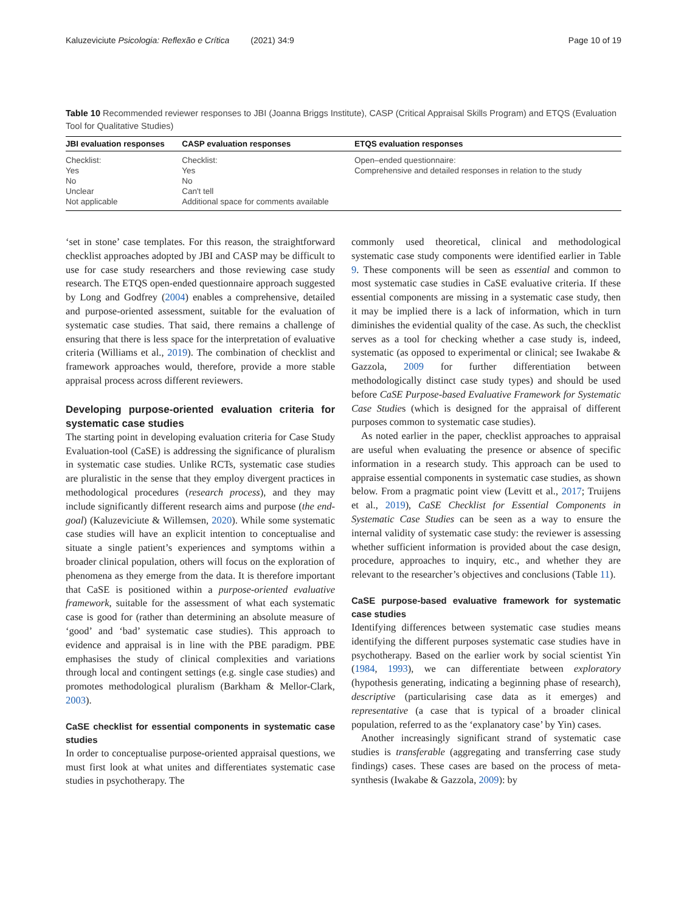Kaluzeviciute Psicologia: Reflexão e Crítica (2021) 34:9 Page 10 of 19
Table 10 Recommended reviewer responses to JBI (Joanna Briggs Institute), CASP (Critical Appraisal Skills Program) and ETQS (Evaluation Tool for Qualitative Studies)
| JBI evaluation responses | CASP evaluation responses | ETQS evaluation responses |
| --- | --- | --- |
| Checklist: Yes No Unclear Not applicable | Checklist: Yes No Can't tell Additional space for comments available | Open–ended questionnaire: Comprehensive and detailed responses in relation to the study |
‘set in stone’ case templates. For this reason, the straightforward checklist approaches adopted by JBI and CASP may be difficult to use for case study researchers and those reviewing case study research. The ETQS open-ended questionnaire approach suggested by Long and Godfrey (2004) enables a comprehensive, detailed and purpose-oriented assessment, suitable for the evaluation of systematic case studies. That said, there remains a challenge of ensuring that there is less space for the interpretation of evaluative criteria (Williams et al., 2019). The combination of checklist and framework approaches would, therefore, provide a more stable appraisal process across different reviewers.
Developing purpose-oriented evaluation criteria for systematic case studies
The starting point in developing evaluation criteria for Case Study Evaluation-tool (CaSE) is addressing the significance of pluralism in systematic case studies. Unlike RCTs, systematic case studies are pluralistic in the sense that they employ divergent practices in methodological procedures (research process), and they may include significantly different research aims and purpose (the end-goal) (Kaluzeviciute & Willemsen, 2020). While some systematic case studies will have an explicit intention to conceptualise and situate a single patient’s experiences and symptoms within a broader clinical population, others will focus on the exploration of phenomena as they emerge from the data. It is therefore important that CaSE is positioned within a purpose-oriented evaluative framework, suitable for the assessment of what each systematic case is good for (rather than determining an absolute measure of ‘good’ and ‘bad’ systematic case studies). This approach to evidence and appraisal is in line with the PBE paradigm. PBE emphasises the study of clinical complexities and variations through local and contingent settings (e.g. single case studies) and promotes methodological pluralism (Barkham & Mellor-Clark, 2003).
CaSE checklist for essential components in systematic case studies
In order to conceptualise purpose-oriented appraisal questions, we must first look at what unites and differentiates systematic case studies in psychotherapy. The
commonly used theoretical, clinical and methodological systematic case study components were identified earlier in Table 9. These components will be seen as essential and common to most systematic case studies in CaSE evaluative criteria. If these essential components are missing in a systematic case study, then it may be implied there is a lack of information, which in turn diminishes the evidential quality of the case. As such, the checklist serves as a tool for checking whether a case study is, indeed, systematic (as opposed to experimental or clinical; see Iwakabe & Gazzola, 2009 for further differentiation between methodologically distinct case study types) and should be used before CaSE Purpose-based Evaluative Framework for Systematic Case Studies (which is designed for the appraisal of different purposes common to systematic case studies).
As noted earlier in the paper, checklist approaches to appraisal are useful when evaluating the presence or absence of specific information in a research study. This approach can be used to appraise essential components in systematic case studies, as shown below. From a pragmatic point view (Levitt et al., 2017; Truijens et al., 2019), CaSE Checklist for Essential Components in Systematic Case Studies can be seen as a way to ensure the internal validity of systematic case study: the reviewer is assessing whether sufficient information is provided about the case design, procedure, approaches to inquiry, etc., and whether they are relevant to the researcher’s objectives and conclusions (Table 11).
CaSE purpose-based evaluative framework for systematic case studies
Identifying differences between systematic case studies means identifying the different purposes systematic case studies have in psychotherapy. Based on the earlier work by social scientist Yin (1984, 1993), we can differentiate between exploratory (hypothesis generating, indicating a beginning phase of research), descriptive (particularising case data as it emerges) and representative (a case that is typical of a broader clinical population, referred to as the ‘explanatory case’ by Yin) cases.
Another increasingly significant strand of systematic case studies is transferable (aggregating and transferring case study findings) cases. These cases are based on the process of meta-synthesis (Iwakabe & Gazzola, 2009): by